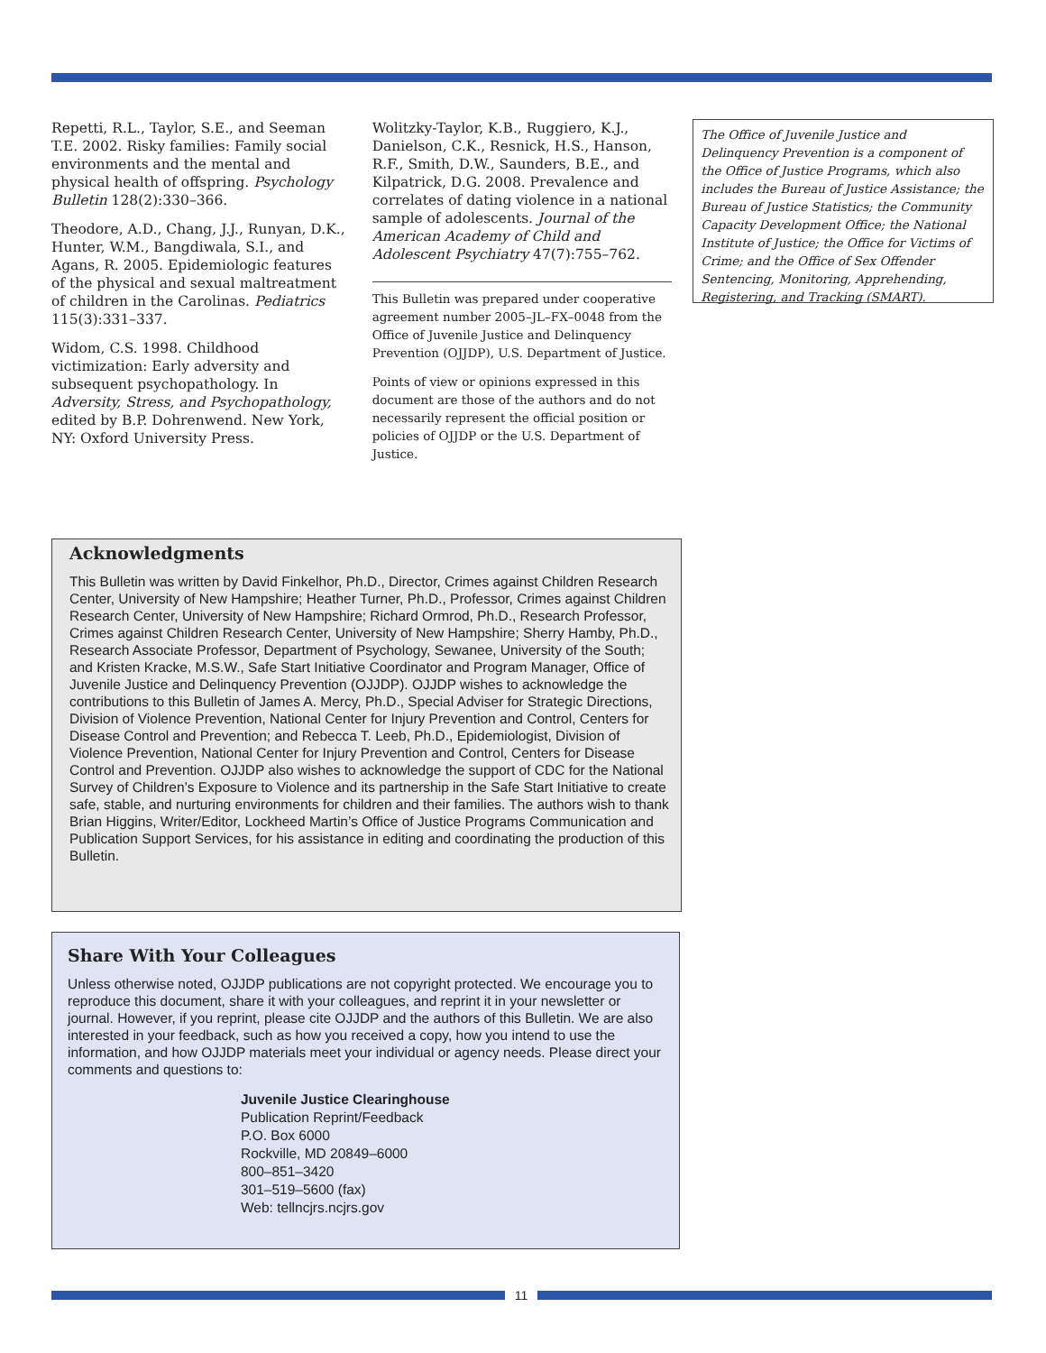Repetti, R.L., Taylor, S.E., and Seeman T.E. 2002. Risky families: Family social environments and the mental and physical health of offspring. Psychology Bulletin 128(2):330–366.
Theodore, A.D., Chang, J.J., Runyan, D.K., Hunter, W.M., Bangdiwala, S.I., and Agans, R. 2005. Epidemiologic features of the physical and sexual maltreatment of children in the Carolinas. Pediatrics 115(3):331–337.
Widom, C.S. 1998. Childhood victimization: Early adversity and subsequent psychopathology. In Adversity, Stress, and Psychopathology, edited by B.P. Dohrenwend. New York, NY: Oxford University Press.
Wolitzky-Taylor, K.B., Ruggiero, K.J., Danielson, C.K., Resnick, H.S., Hanson, R.F., Smith, D.W., Saunders, B.E., and Kilpatrick, D.G. 2008. Prevalence and correlates of dating violence in a national sample of adolescents. Journal of the American Academy of Child and Adolescent Psychiatry 47(7):755–762.
This Bulletin was prepared under cooperative agreement number 2005–JL–FX–0048 from the Office of Juvenile Justice and Delinquency Prevention (OJJDP), U.S. Department of Justice.
Points of view or opinions expressed in this document are those of the authors and do not necessarily represent the official position or policies of OJJDP or the U.S. Department of Justice.
The Office of Juvenile Justice and Delinquency Prevention is a component of the Office of Justice Programs, which also includes the Bureau of Justice Assistance; the Bureau of Justice Statistics; the Community Capacity Development Office; the National Institute of Justice; the Office for Victims of Crime; and the Office of Sex Offender Sentencing, Monitoring, Apprehending, Registering, and Tracking (SMART).
Acknowledgments
This Bulletin was written by David Finkelhor, Ph.D., Director, Crimes against Children Research Center, University of New Hampshire; Heather Turner, Ph.D., Professor, Crimes against Children Research Center, University of New Hampshire; Richard Ormrod, Ph.D., Research Professor, Crimes against Children Research Center, University of New Hampshire; Sherry Hamby, Ph.D., Research Associate Professor, Department of Psychology, Sewanee, University of the South; and Kristen Kracke, M.S.W., Safe Start Initiative Coordinator and Program Manager, Office of Juvenile Justice and Delinquency Prevention (OJJDP). OJJDP wishes to acknowledge the contributions to this Bulletin of James A. Mercy, Ph.D., Special Adviser for Strategic Directions, Division of Violence Prevention, National Center for Injury Prevention and Control, Centers for Disease Control and Prevention; and Rebecca T. Leeb, Ph.D., Epidemiologist, Division of Violence Prevention, National Center for Injury Prevention and Control, Centers for Disease Control and Prevention. OJJDP also wishes to acknowledge the support of CDC for the National Survey of Children’s Exposure to Violence and its partnership in the Safe Start Initiative to create safe, stable, and nurturing environments for children and their families. The authors wish to thank Brian Higgins, Writer/Editor, Lockheed Martin’s Office of Justice Programs Communication and Publication Support Services, for his assistance in editing and coordinating the production of this Bulletin.
Share With Your Colleagues
Unless otherwise noted, OJJDP publications are not copyright protected. We encourage you to reproduce this document, share it with your colleagues, and reprint it in your newsletter or journal. However, if you reprint, please cite OJJDP and the authors of this Bulletin. We are also interested in your feedback, such as how you received a copy, how you intend to use the information, and how OJJDP materials meet your individual or agency needs. Please direct your comments and questions to:
Juvenile Justice Clearinghouse
Publication Reprint/Feedback
P.O. Box 6000
Rockville, MD 20849–6000
800–851–3420
301–519–5600 (fax)
Web: tellncjrs.ncjrs.gov
11